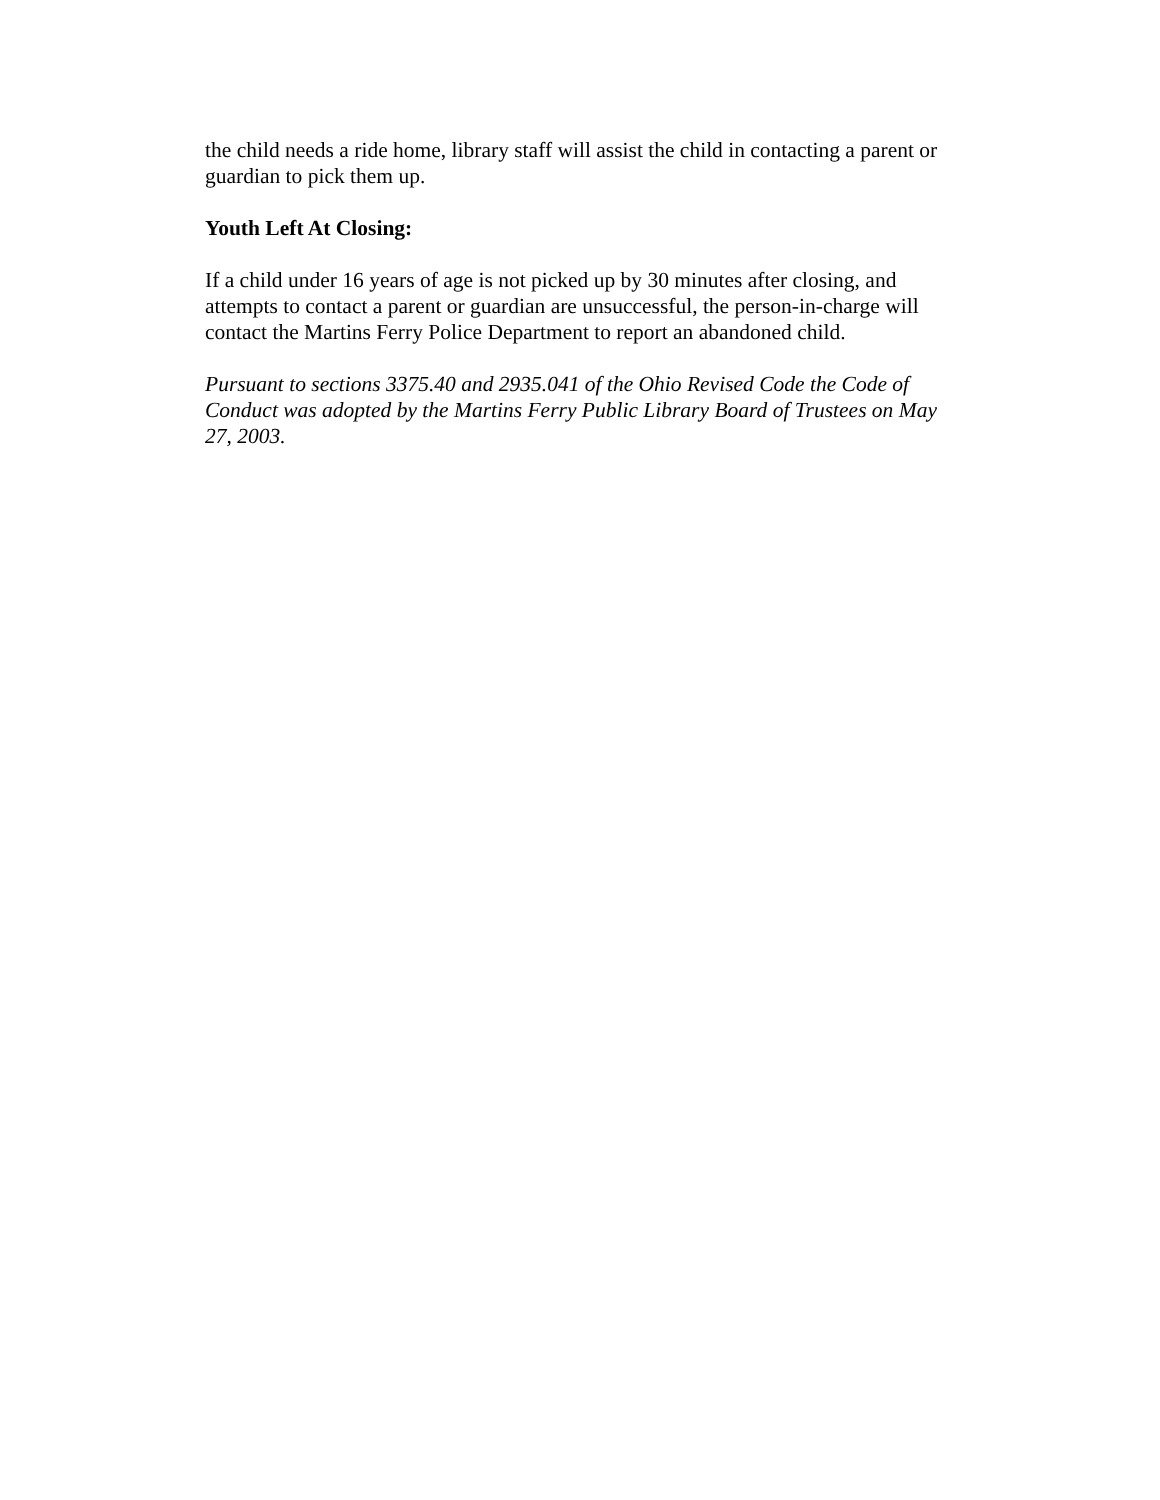the child needs a ride home, library staff will assist the child in contacting a parent or guardian to pick them up.
Youth Left At Closing:
If a child under 16 years of age is not picked up by 30 minutes after closing, and attempts to contact a parent or guardian are unsuccessful, the person-in-charge will contact the Martins Ferry Police Department to report an abandoned child.
Pursuant to sections 3375.40 and 2935.041 of the Ohio Revised Code the Code of Conduct was adopted by the Martins Ferry Public Library Board of Trustees on May 27, 2003.